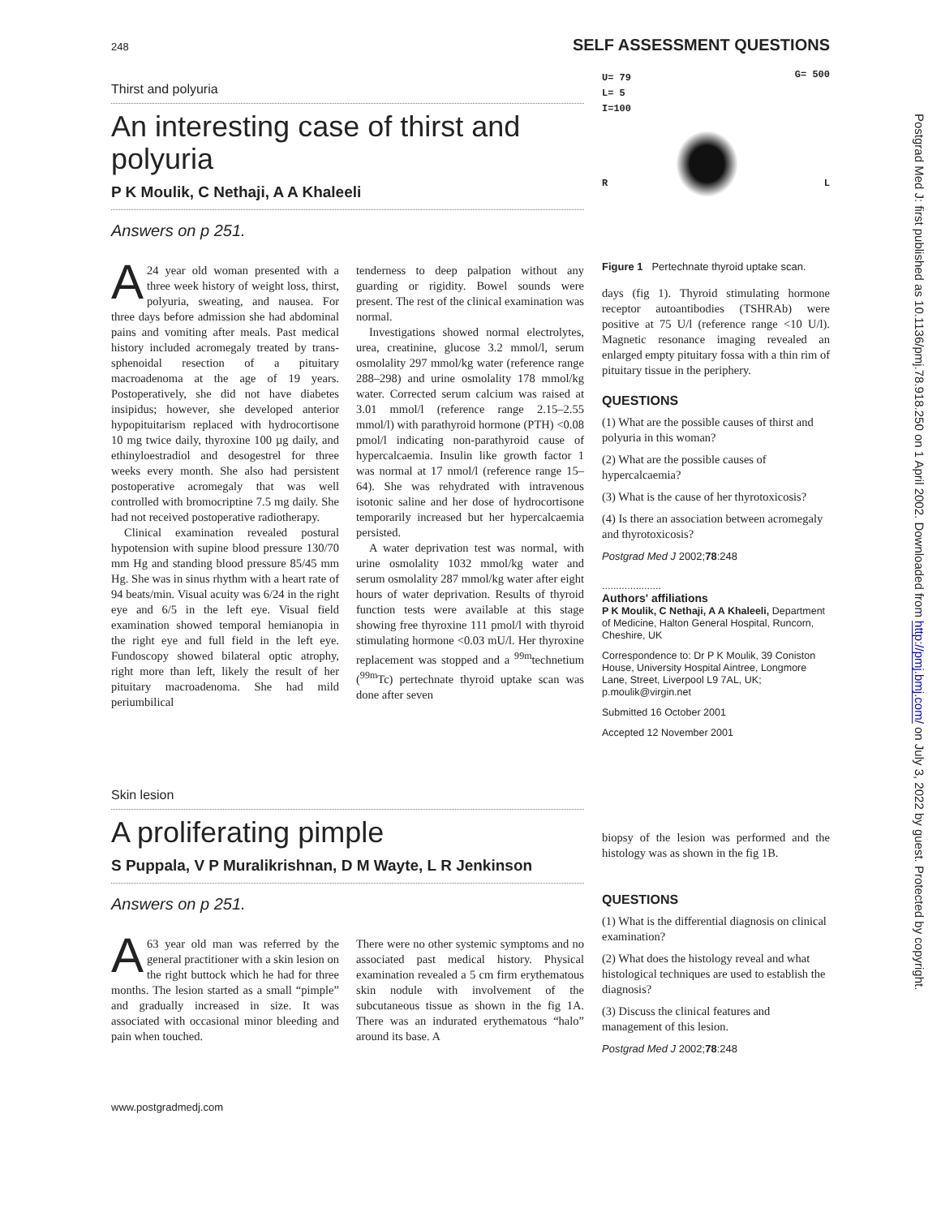248 SELF ASSESSMENT QUESTIONS
Thirst and polyuria
An interesting case of thirst and polyuria
P K Moulik, C Nethaji, A A Khaleeli
Answers on p 251.
A 24 year old woman presented with a three week history of weight loss, thirst, polyuria, sweating, and nausea. For three days before admission she had abdominal pains and vomiting after meals. Past medical history included acromegaly treated by trans-sphenoidal resection of a pituitary macroadenoma at the age of 19 years. Postoperatively, she did not have diabetes insipidus; however, she developed anterior hypopituitarism replaced with hydrocortisone 10 mg twice daily, thyroxine 100 µg daily, and ethinyloestradiol and desogestrel for three weeks every month. She also had persistent postoperative acromegaly that was well controlled with bromocriptine 7.5 mg daily. She had not received postoperative radiotherapy.
Clinical examination revealed postural hypotension with supine blood pressure 130/70 mm Hg and standing blood pressure 85/45 mm Hg. She was in sinus rhythm with a heart rate of 94 beats/min. Visual acuity was 6/24 in the right eye and 6/5 in the left eye. Visual field examination showed temporal hemianopia in the right eye and full field in the left eye. Fundoscopy showed bilateral optic atrophy, right more than left, likely the result of her pituitary macroadenoma. She had mild periumbilical
tenderness to deep palpation without any guarding or rigidity. Bowel sounds were present. The rest of the clinical examination was normal.
Investigations showed normal electrolytes, urea, creatinine, glucose 3.2 mmol/l, serum osmolality 297 mmol/kg water (reference range 288–298) and urine osmolality 178 mmol/kg water. Corrected serum calcium was raised at 3.01 mmol/l (reference range 2.15–2.55 mmol/l) with parathyroid hormone (PTH) <0.08 pmol/l indicating non-parathyroid cause of hypercalcaemia. Insulin like growth factor 1 was normal at 17 nmol/l (reference range 15–64). She was rehydrated with intravenous isotonic saline and her dose of hydrocortisone temporarily increased but her hypercalcaemia persisted.
A water deprivation test was normal, with urine osmolality 1032 mmol/kg water and serum osmolality 287 mmol/kg water after eight hours of water deprivation. Results of thyroid function tests were available at this stage showing free thyroxine 111 pmol/l with thyroid stimulating hormone <0.03 mU/l. Her thyroxine replacement was stopped and a <sup>99m</sup>technetium (<sup>99m</sup>Tc) pertechnate thyroid uptake scan was done after seven
U= 79
L= 5
I=100
G= 500
R L
Figure 1 Pertechnate thyroid uptake scan.
days (fig 1). Thyroid stimulating hormone receptor autoantibodies (TSHRAb) were positive at 75 U/l (reference range <10 U/l). Magnetic resonance imaging revealed an enlarged empty pituitary fossa with a thin rim of pituitary tissue in the periphery.
QUESTIONS
(1) What are the possible causes of thirst and polyuria in this woman?
(2) What are the possible causes of hypercalcaemia?
(3) What is the cause of her thyrotoxicosis?
(4) Is there an association between acromegaly and thyrotoxicosis?
Postgrad Med J 2002;78:248
.....................
Authors' affiliations
P K Moulik, C Nethaji, A A Khaleeli, Department of Medicine, Halton General Hospital, Runcorn, Cheshire, UK
Correspondence to: Dr P K Moulik, 39 Coniston House, University Hospital Aintree, Longmore Lane, Street, Liverpool L9 7AL, UK; p.moulik@virgin.net
Submitted 16 October 2001
Accepted 12 November 2001
Skin lesion
A proliferating pimple
S Puppala, V P Muralikrishnan, D M Wayte, L R Jenkinson
Answers on p 251.
A 63 year old man was referred by the general practitioner with a skin lesion on the right buttock which he had for three months. The lesion started as a small “pimple” and gradually increased in size. It was associated with occasional minor bleeding and pain when touched.
There were no other systemic symptoms and no associated past medical history. Physical examination revealed a 5 cm firm erythematous skin nodule with involvement of the subcutaneous tissue as shown in the fig 1A. There was an indurated erythematous “halo” around its base. A
biopsy of the lesion was performed and the histology was as shown in the fig 1B.
QUESTIONS
(1) What is the differential diagnosis on clinical examination?
(2) What does the histology reveal and what histological techniques are used to establish the diagnosis?
(3) Discuss the clinical features and management of this lesion.
Postgrad Med J 2002;78:248
www.postgradmedj.com
Postgrad Med J: first published as 10.1136/pmj.78.918.250 on 1 April 2002. Downloaded from http://pmj.bmj.com/ on July 3, 2022 by guest. Protected by copyright.